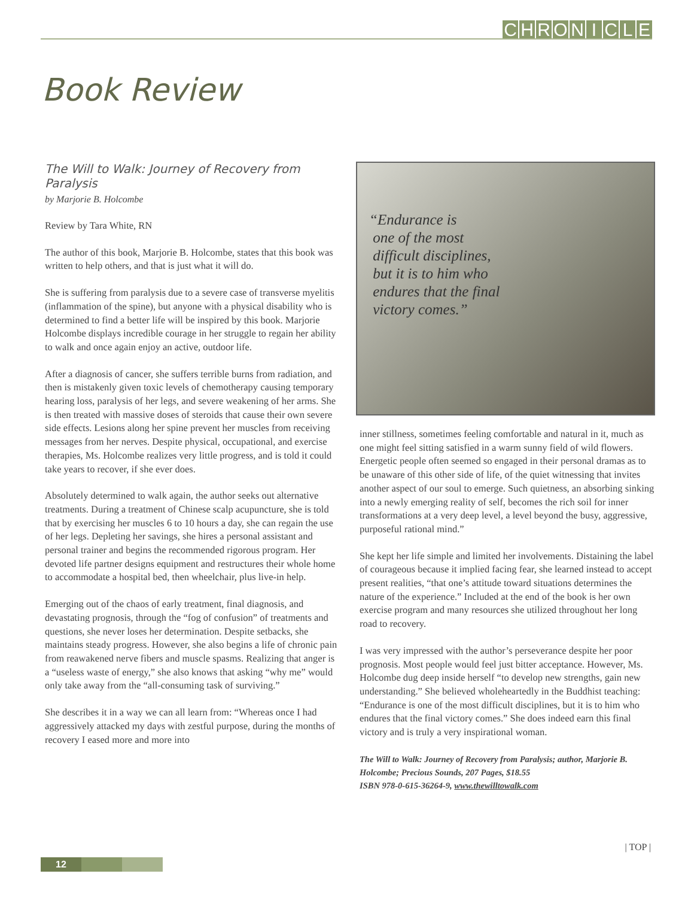CHRONICLE
Book Review
The Will to Walk: Journey of Recovery from Paralysis
by Marjorie B. Holcombe
Review by Tara White, RN
The author of this book, Marjorie B. Holcombe, states that this book was written to help others, and that is just what it will do.
She is suffering from paralysis due to a severe case of transverse myelitis (inflammation of the spine), but anyone with a physical disability who is determined to find a better life will be inspired by this book. Marjorie Holcombe displays incredible courage in her struggle to regain her ability to walk and once again enjoy an active, outdoor life.
After a diagnosis of cancer, she suffers terrible burns from radiation, and then is mistakenly given toxic levels of chemotherapy causing temporary hearing loss, paralysis of her legs, and severe weakening of her arms. She is then treated with massive doses of steroids that cause their own severe side effects. Lesions along her spine prevent her muscles from receiving messages from her nerves. Despite physical, occupational, and exercise therapies, Ms. Holcombe realizes very little progress, and is told it could take years to recover, if she ever does.
Absolutely determined to walk again, the author seeks out alternative treatments. During a treatment of Chinese scalp acupuncture, she is told that by exercising her muscles 6 to 10 hours a day, she can regain the use of her legs. Depleting her savings, she hires a personal assistant and personal trainer and begins the recommended rigorous program. Her devoted life partner designs equipment and restructures their whole home to accommodate a hospital bed, then wheelchair, plus live-in help.
Emerging out of the chaos of early treatment, final diagnosis, and devastating prognosis, through the “fog of confusion” of treatments and questions, she never loses her determination. Despite setbacks, she maintains steady progress. However, she also begins a life of chronic pain from reawakened nerve fibers and muscle spasms. Realizing that anger is a “useless waste of energy,” she also knows that asking “why me” would only take away from the “all-consuming task of surviving.”
She describes it in a way we can all learn from: “Whereas once I had aggressively attacked my days with zestful purpose, during the months of recovery I eased more and more into
“Endurance is
one of the most
difficult disciplines,
but it is to him who
endures that the final
victory comes.”
inner stillness, sometimes feeling comfortable and natural in it, much as one might feel sitting satisfied in a warm sunny field of wild flowers. Energetic people often seemed so engaged in their personal dramas as to be unaware of this other side of life, of the quiet witnessing that invites another aspect of our soul to emerge. Such quietness, an absorbing sinking into a newly emerging reality of self, becomes the rich soil for inner transformations at a very deep level, a level beyond the busy, aggressive, purposeful rational mind.”
She kept her life simple and limited her involvements. Distaining the label of courageous because it implied facing fear, she learned instead to accept present realities, “that one’s attitude toward situations determines the nature of the experience.” Included at the end of the book is her own exercise program and many resources she utilized throughout her long road to recovery.
I was very impressed with the author’s perseverance despite her poor prognosis. Most people would feel just bitter acceptance. However, Ms. Holcombe dug deep inside herself “to develop new strengths, gain new understanding.” She believed wholeheartedly in the Buddhist teaching: “Endurance is one of the most difficult disciplines, but it is to him who endures that the final victory comes.” She does indeed earn this final victory and is truly a very inspirational woman.
The Will to Walk: Journey of Recovery from Paralysis; author, Marjorie B. Holcombe; Precious Sounds, 207 Pages, $18.55
ISBN 978-0-615-36264-9, www.thewilltowalk.com
| TOP |
12